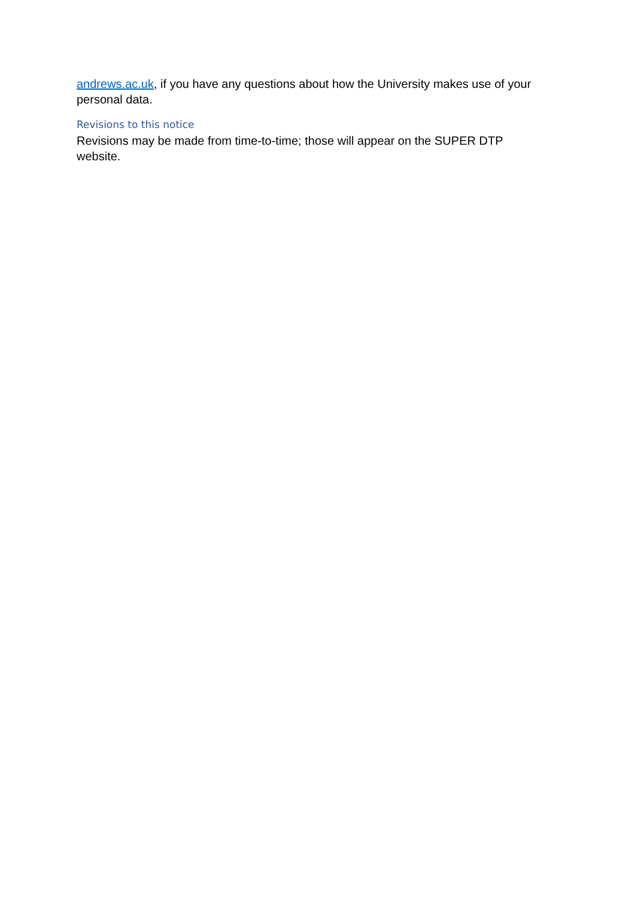andrews.ac.uk, if you have any questions about how the University makes use of your personal data.
Revisions to this notice
Revisions may be made from time-to-time; those will appear on the SUPER DTP website.